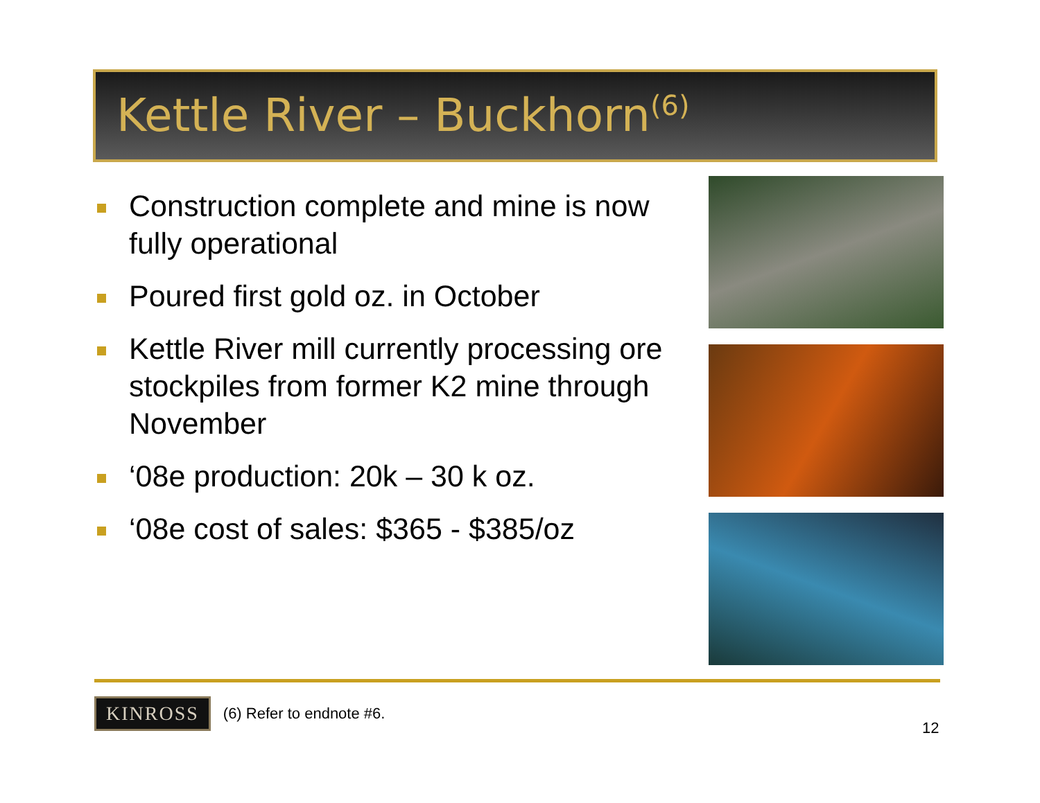Kettle River – Buckhorn<sup>(6)</sup>
Construction complete and mine is now fully operational
Poured first gold oz. in October
Kettle River mill currently processing ore stockpiles from former K2 mine through November
‘08e production: 20k – 30 k oz.
‘08e cost of sales: $365 - $385/oz
KINROSS
(6) Refer to endnote #6.
12